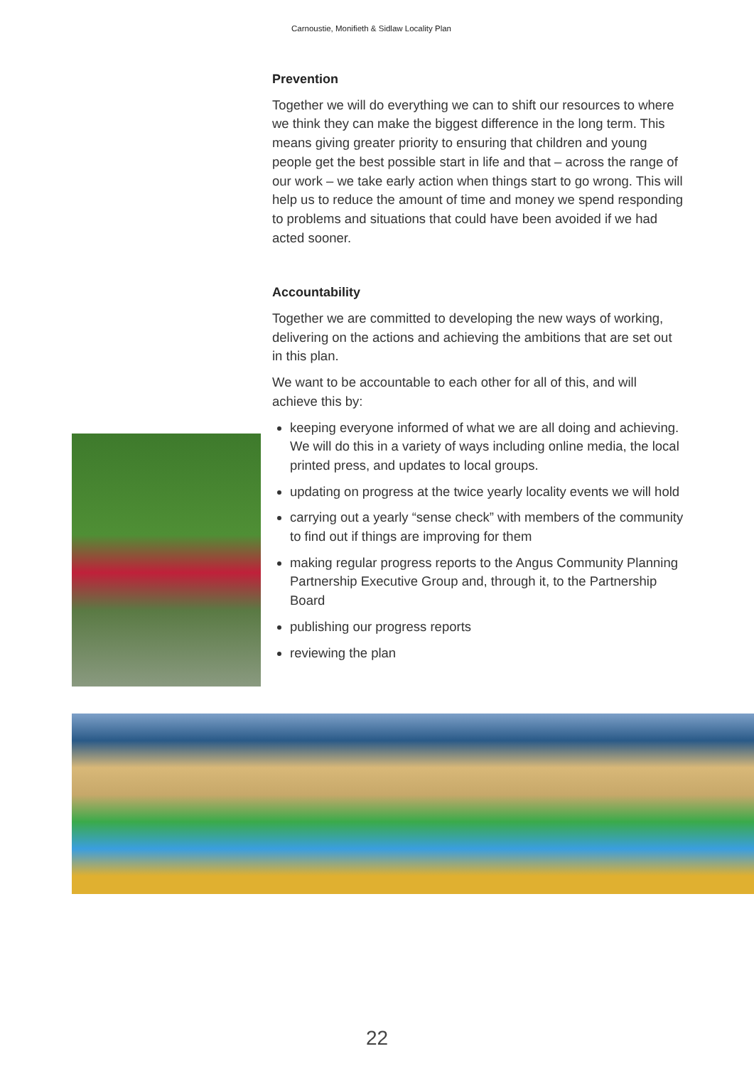Carnoustie, Monifieth & Sidlaw Locality Plan
Prevention
Together we will do everything we can to shift our resources to where we think they can make the biggest difference in the long term. This means giving greater priority to ensuring that children and young people get the best possible start in life and that – across the range of our work – we take early action when things start to go wrong. This will help us to reduce the amount of time and money we spend responding to problems and situations that could have been avoided if we had acted sooner.
Accountability
Together we are committed to developing the new ways of working, delivering on the actions and achieving the ambitions that are set out in this plan.
We want to be accountable to each other for all of this, and will achieve this by:
keeping everyone informed of what we are all doing and achieving. We will do this in a variety of ways including online media, the local printed press, and updates to local groups.
updating on progress at the twice yearly locality events we will hold
carrying out a yearly “sense check” with members of the community to find out if things are improving for them
making regular progress reports to the Angus Community Planning Partnership Executive Group and, through it, to the Partnership Board
publishing our progress reports
reviewing the plan
22